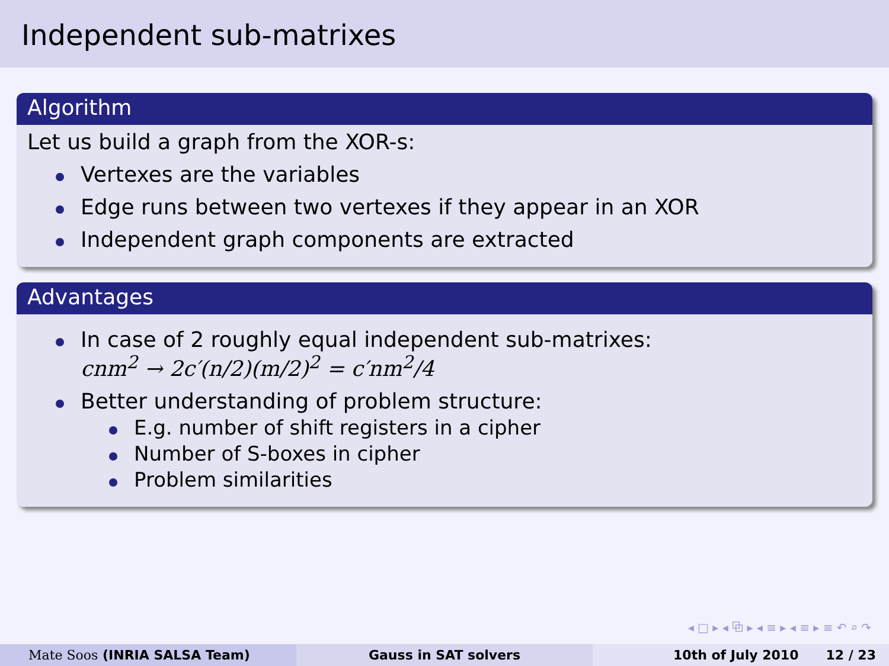Independent sub-matrixes
Algorithm
Let us build a graph from the XOR-s:
Vertexes are the variables
Edge runs between two vertexes if they appear in an XOR
Independent graph components are extracted
Advantages
In case of 2 roughly equal independent sub-matrixes:
cnm<sup>2</sup> → 2c′(n/2)(m/2)<sup>2</sup> = c′nm<sup>2</sup>/4
Better understanding of problem structure:
E.g. number of shift registers in a cipher
Number of S-boxes in cipher
Problem similarities
◂ □ ▸ ◂ ⧉ ▸ ◂ ≡ ▸ ◂ ≡ ▸ ≡ ↶ ⌕ ↷
Mate Soos (INRIA SALSA Team) Gauss in SAT solvers 10th of July 2010 12 / 23